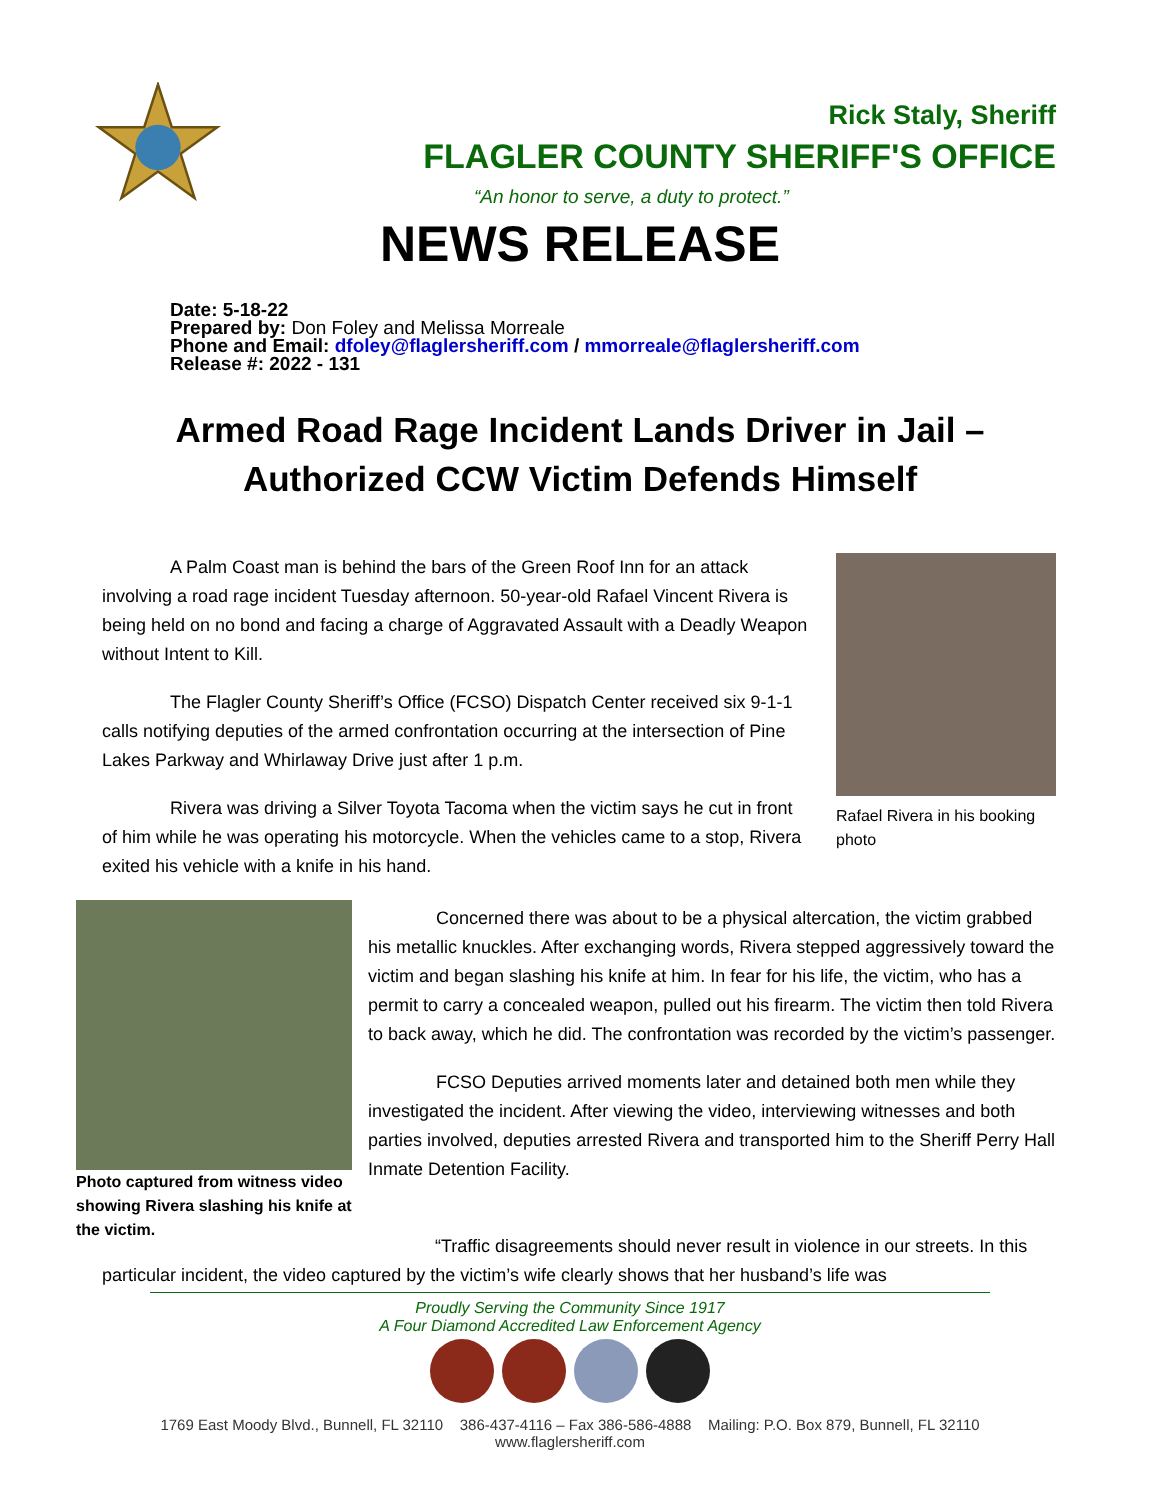Rick Staly, Sheriff
FLAGLER COUNTY SHERIFF'S OFFICE
“An honor to serve, a duty to protect.”
NEWS RELEASE
Date: 5-18-22
Prepared by: Don Foley and Melissa Morreale
Phone and Email: dfoley@flaglersheriff.com / mmorreale@flaglersheriff.com
Release #: 2022 - 131
Armed Road Rage Incident Lands Driver in Jail –
Authorized CCW Victim Defends Himself
A Palm Coast man is behind the bars of the Green Roof Inn for an attack involving a road rage incident Tuesday afternoon. 50-year-old Rafael Vincent Rivera is being held on no bond and facing a charge of Aggravated Assault with a Deadly Weapon without Intent to Kill.
The Flagler County Sheriff’s Office (FCSO) Dispatch Center received six 9-1-1 calls notifying deputies of the armed confrontation occurring at the intersection of Pine Lakes Parkway and Whirlaway Drive just after 1 p.m.
Rivera was driving a Silver Toyota Tacoma when the victim says he cut in front of him while he was operating his motorcycle. When the vehicles came to a stop, Rivera exited his vehicle with a knife in his hand.
Rafael Rivera in his booking photo
Photo captured from witness video showing Rivera slashing his knife at the victim.
Concerned there was about to be a physical altercation, the victim grabbed his metallic knuckles. After exchanging words, Rivera stepped aggressively toward the victim and began slashing his knife at him. In fear for his life, the victim, who has a permit to carry a concealed weapon, pulled out his firearm. The victim then told Rivera to back away, which he did. The confrontation was recorded by the victim’s passenger.
FCSO Deputies arrived moments later and detained both men while they investigated the incident. After viewing the video, interviewing witnesses and both parties involved, deputies arrested Rivera and transported him to the Sheriff Perry Hall Inmate Detention Facility.
“Traffic disagreements should never result in violence in our streets. In this particular incident, the video captured by the victim’s wife clearly shows that her husband’s life was
Proudly Serving the Community Since 1917
A Four Diamond Accredited Law Enforcement Agency
1769 East Moody Blvd., Bunnell, FL 32110 386-437-4116 – Fax 386-586-4888 Mailing: P.O. Box 879, Bunnell, FL 32110
www.flaglersheriff.com